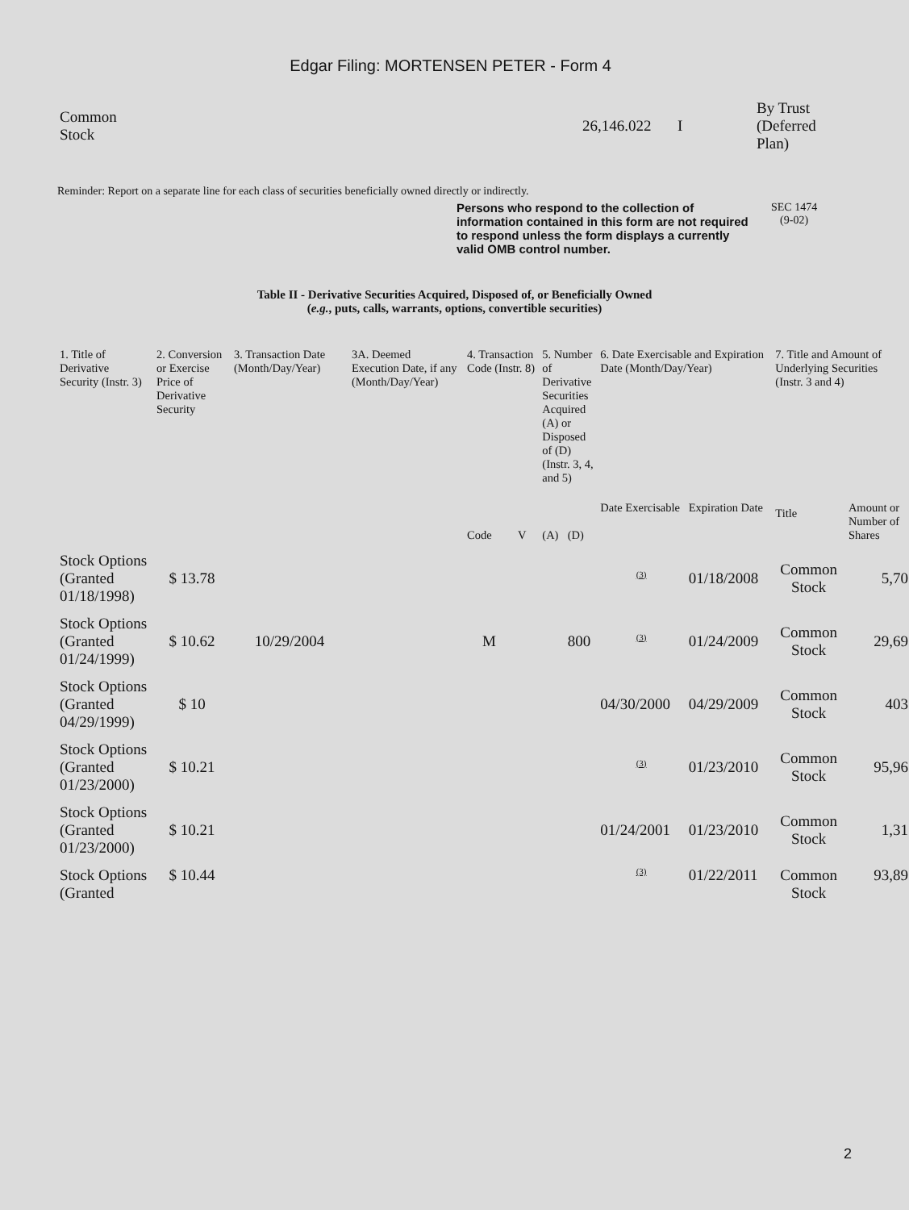Edgar Filing: MORTENSEN PETER - Form 4
| Common Stock | 26,146.022 | I | By Trust (Deferred Plan) |
Reminder: Report on a separate line for each class of securities beneficially owned directly or indirectly.
Persons who respond to the collection of information contained in this form are not required to respond unless the form displays a currently valid OMB control number.
SEC 1474
(9-02)
Table II - Derivative Securities Acquired, Disposed of, or Beneficially Owned
(e.g., puts, calls, warrants, options, convertible securities)
| 1. Title of Derivative Security (Instr. 3) | 2. Conversion or Exercise Price of Derivative Security | 3. Transaction Date (Month/Day/Year) | 3A. Deemed Execution Date, if any (Month/Day/Year) | 4. Transaction Code (Instr. 8) | | 5. Number of Derivative Securities Acquired (A) or Disposed of (D) (Instr. 3, 4, and 5) | | 6. Date Exercisable and Expiration Date (Month/Day/Year) | | 7. Title and Amount of Underlying Securities (Instr. 3 and 4) | |
| | | | | Code | V | (A) | (D) | Date Exercisable | Expiration Date | Title | Amount or Number of Shares |
| Stock Options (Granted 01/18/1998) | $ 13.78 | | | | | | | <sup>(3)</sup> | 01/18/2008 | Common Stock | 5,70 |
| Stock Options (Granted 01/24/1999) | $ 10.62 | 10/29/2004 | | M | | | 800 | <sup>(3)</sup> | 01/24/2009 | Common Stock | 29,69 |
| Stock Options (Granted 04/29/1999) | $ 10 | | | | | | | 04/30/2000 | 04/29/2009 | Common Stock | 403 |
| Stock Options (Granted 01/23/2000) | $ 10.21 | | | | | | | <sup>(3)</sup> | 01/23/2010 | Common Stock | 95,96 |
| Stock Options (Granted 01/23/2000) | $ 10.21 | | | | | | | 01/24/2001 | 01/23/2010 | Common Stock | 1,31 |
| Stock Options (Granted | $ 10.44 | | | | | | | <sup>(3)</sup> | 01/22/2011 | Common Stock | 93,89 |
2